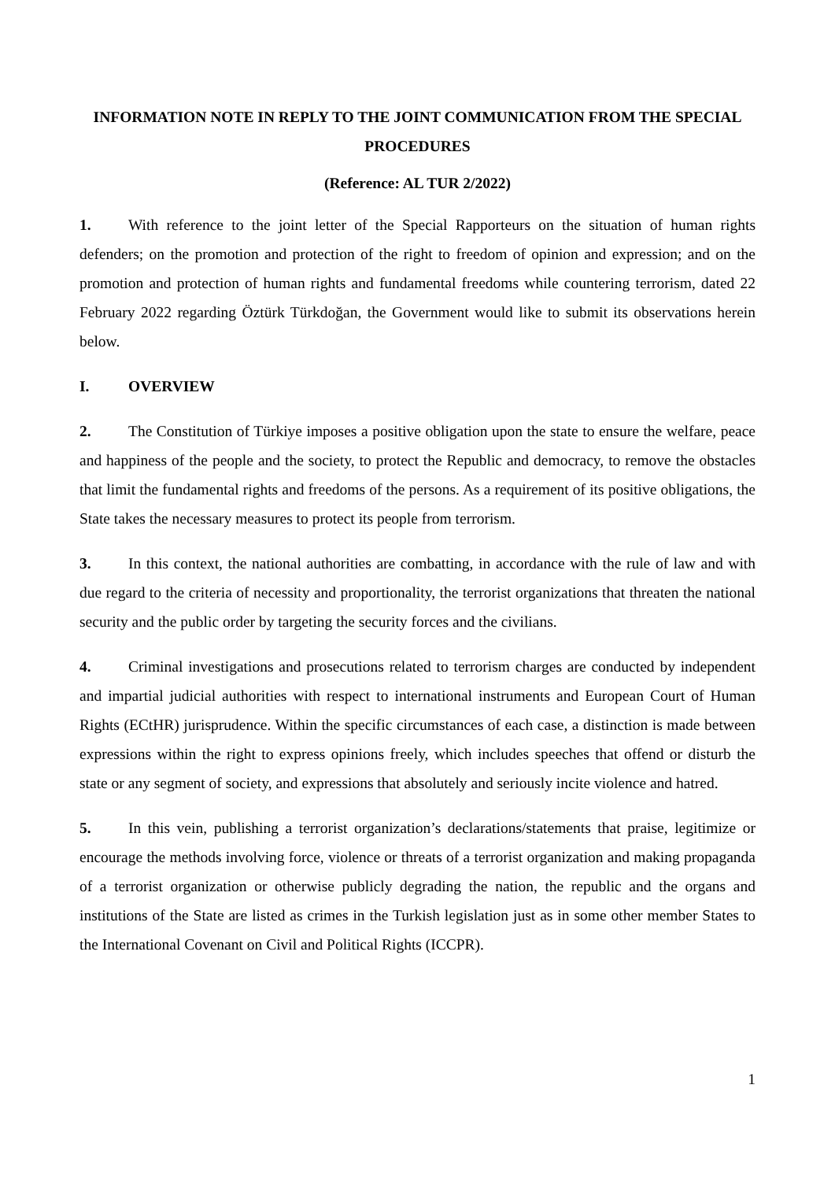INFORMATION NOTE IN REPLY TO THE JOINT COMMUNICATION FROM THE SPECIAL PROCEDURES
(Reference: AL TUR 2/2022)
1. With reference to the joint letter of the Special Rapporteurs on the situation of human rights defenders; on the promotion and protection of the right to freedom of opinion and expression; and on the promotion and protection of human rights and fundamental freedoms while countering terrorism, dated 22 February 2022 regarding Öztürk Türkdoğan, the Government would like to submit its observations herein below.
I. OVERVIEW
2. The Constitution of Türkiye imposes a positive obligation upon the state to ensure the welfare, peace and happiness of the people and the society, to protect the Republic and democracy, to remove the obstacles that limit the fundamental rights and freedoms of the persons. As a requirement of its positive obligations, the State takes the necessary measures to protect its people from terrorism.
3. In this context, the national authorities are combatting, in accordance with the rule of law and with due regard to the criteria of necessity and proportionality, the terrorist organizations that threaten the national security and the public order by targeting the security forces and the civilians.
4. Criminal investigations and prosecutions related to terrorism charges are conducted by independent and impartial judicial authorities with respect to international instruments and European Court of Human Rights (ECtHR) jurisprudence. Within the specific circumstances of each case, a distinction is made between expressions within the right to express opinions freely, which includes speeches that offend or disturb the state or any segment of society, and expressions that absolutely and seriously incite violence and hatred.
5. In this vein, publishing a terrorist organization’s declarations/statements that praise, legitimize or encourage the methods involving force, violence or threats of a terrorist organization and making propaganda of a terrorist organization or otherwise publicly degrading the nation, the republic and the organs and institutions of the State are listed as crimes in the Turkish legislation just as in some other member States to the International Covenant on Civil and Political Rights (ICCPR).
1